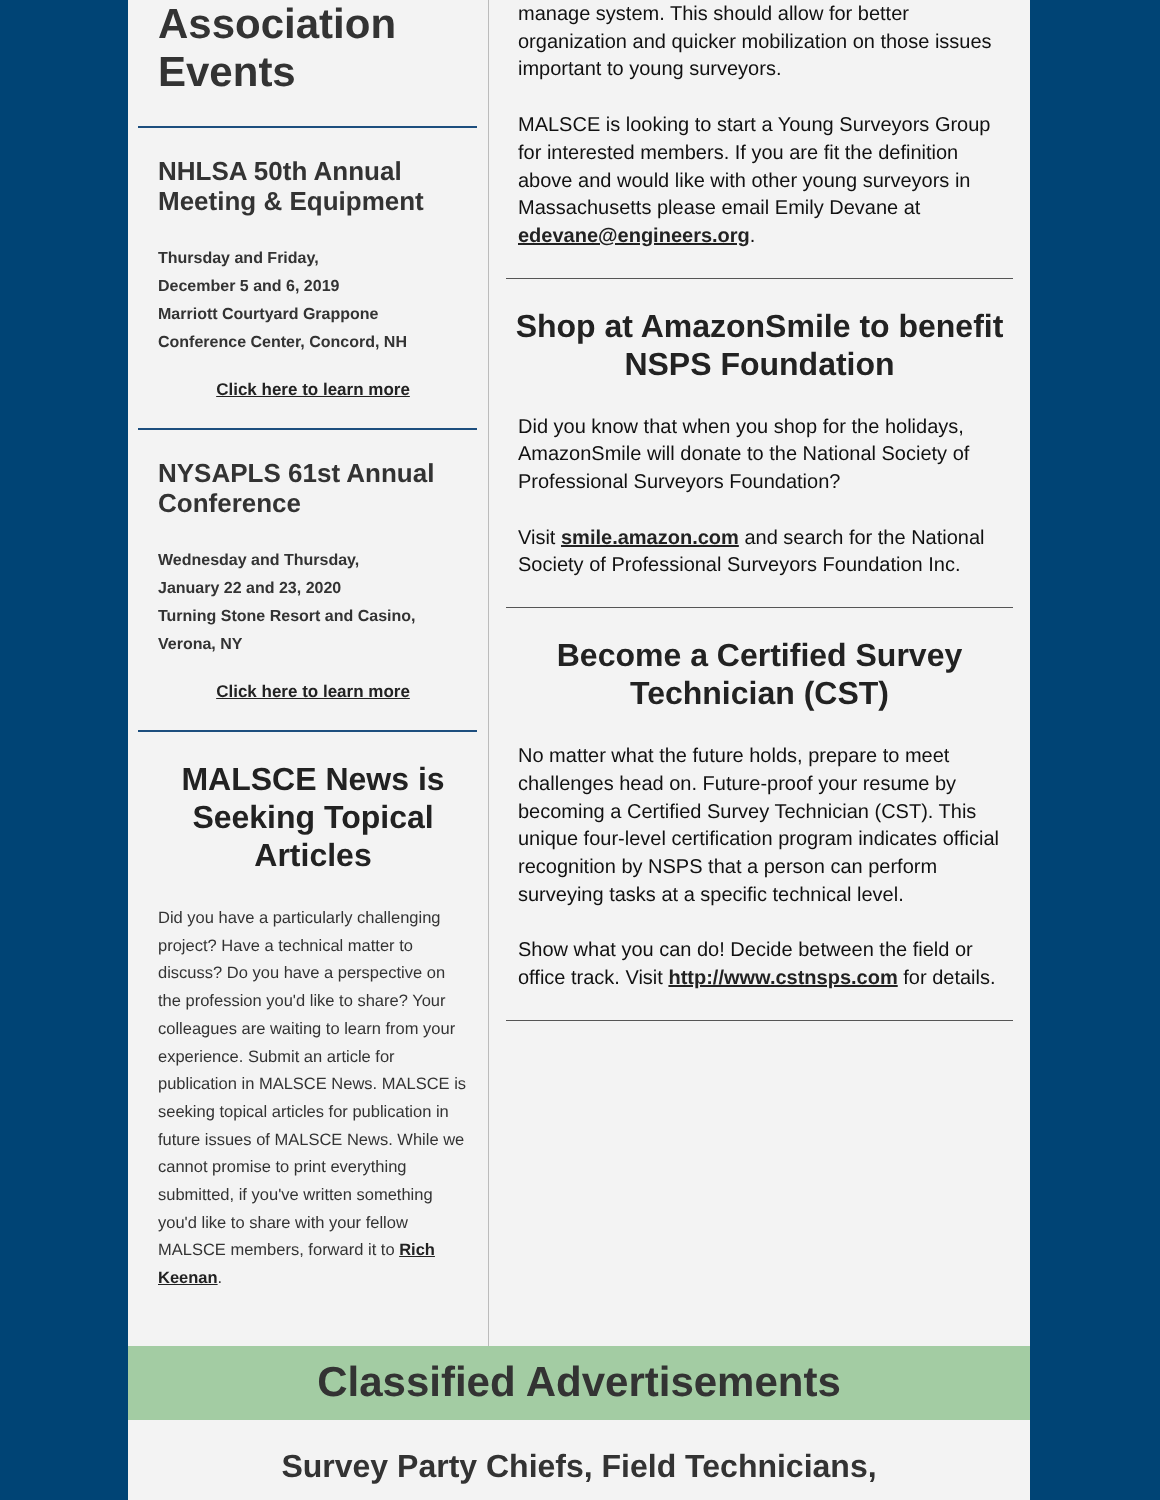Association Events
NHLSA 50th Annual Meeting & Equipment
Thursday and Friday,
December 5 and 6, 2019
Marriott Courtyard Grappone Conference Center, Concord, NH
Click here to learn more
NYSAPLS 61st Annual Conference
Wednesday and Thursday,
January 22 and 23, 2020
Turning Stone Resort and Casino,
Verona, NY
Click here to learn more
MALSCE News is Seeking Topical Articles
Did you have a particularly challenging project? Have a technical matter to discuss? Do you have a perspective on the profession you'd like to share? Your colleagues are waiting to learn from your experience. Submit an article for publication in MALSCE News. MALSCE is seeking topical articles for publication in future issues of MALSCE News. While we cannot promise to print everything submitted, if you've written something you'd like to share with your fellow MALSCE members, forward it to Rich Keenan.
manage system. This should allow for better organization and quicker mobilization on those issues important to young surveyors.
MALSCE is looking to start a Young Surveyors Group for interested members. If you are fit the definition above and would like with other young surveyors in Massachusetts please email Emily Devane at edevane@engineers.org.
Shop at AmazonSmile to benefit NSPS Foundation
Did you know that when you shop for the holidays, AmazonSmile will donate to the National Society of Professional Surveyors Foundation?
Visit smile.amazon.com and search for the National Society of Professional Surveyors Foundation Inc.
Become a Certified Survey Technician (CST)
No matter what the future holds, prepare to meet challenges head on. Future-proof your resume by becoming a Certified Survey Technician (CST). This unique four-level certification program indicates official recognition by NSPS that a person can perform surveying tasks at a specific technical level.
Show what you can do! Decide between the field or office track. Visit http://www.cstnsps.com for details.
Classified Advertisements
Survey Party Chiefs, Field Technicians,